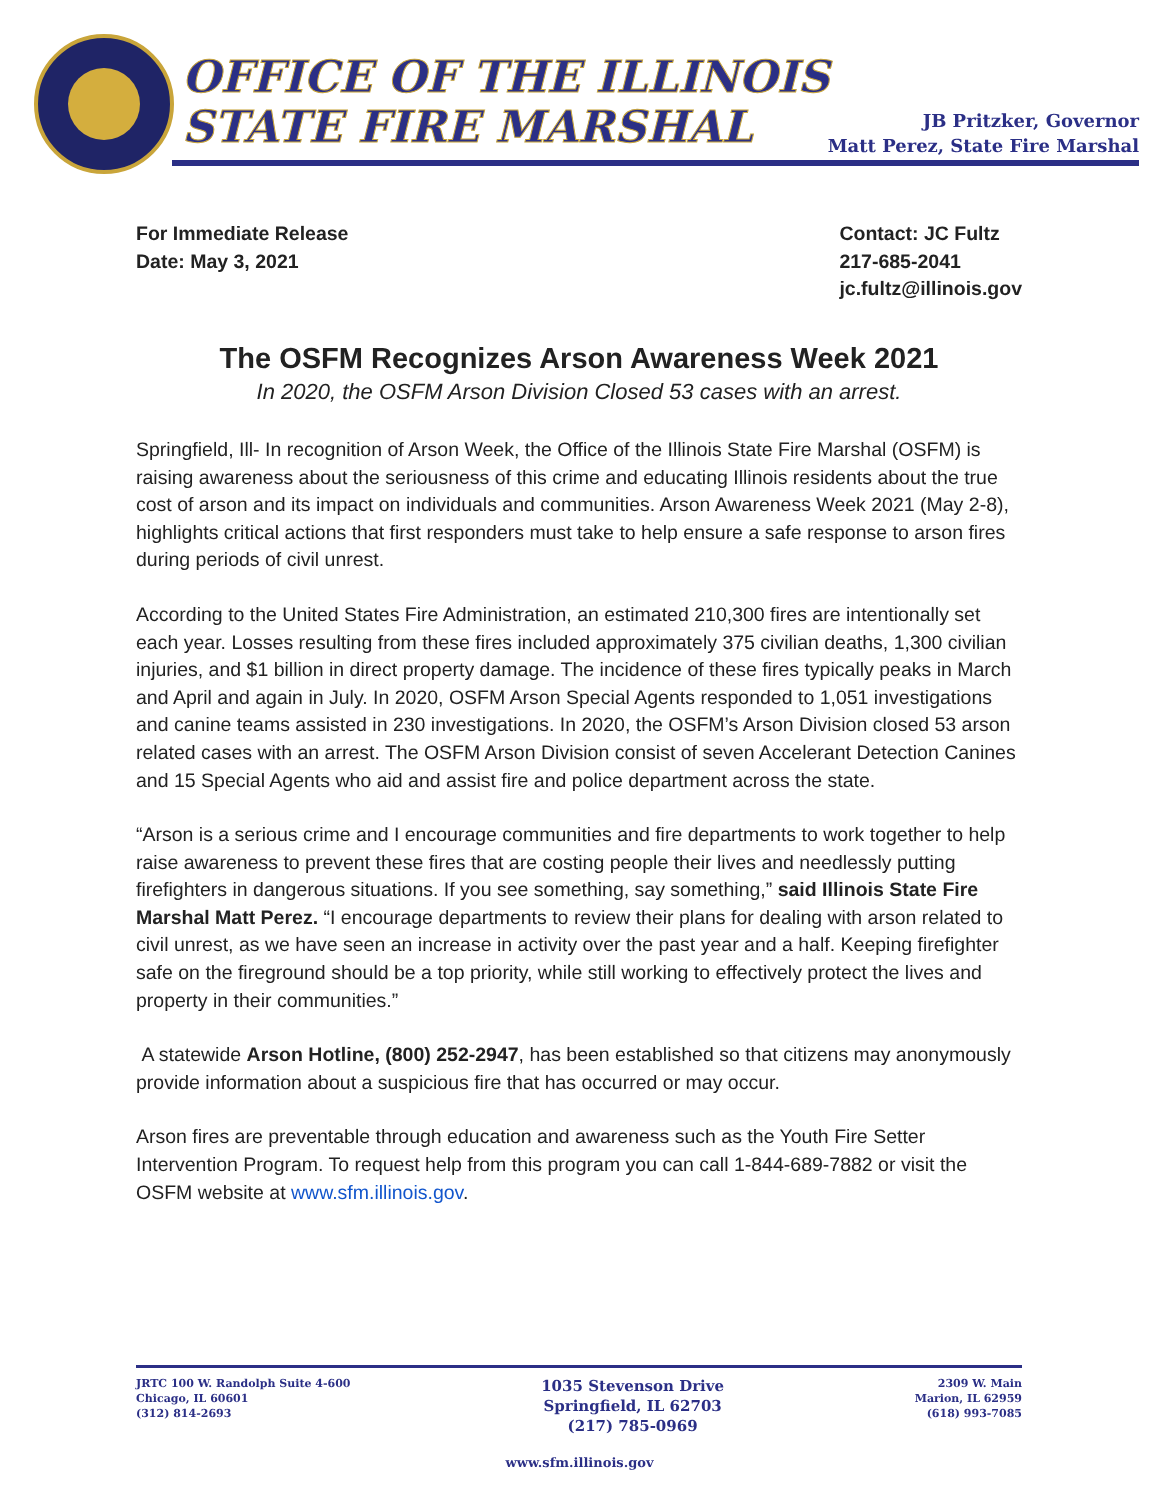OFFICE OF THE ILLINOIS
STATE FIRE MARSHAL
JB Pritzker, Governor
Matt Perez, State Fire Marshal
For Immediate Release
Date: May 3, 2021
Contact: JC Fultz
217-685-2041
jc.fultz@illinois.gov
The OSFM Recognizes Arson Awareness Week 2021
In 2020, the OSFM Arson Division Closed 53 cases with an arrest.
Springfield, Ill- In recognition of Arson Week, the Office of the Illinois State Fire Marshal (OSFM) is raising awareness about the seriousness of this crime and educating Illinois residents about the true cost of arson and its impact on individuals and communities. Arson Awareness Week 2021 (May 2-8), highlights critical actions that first responders must take to help ensure a safe response to arson fires during periods of civil unrest.
According to the United States Fire Administration, an estimated 210,300 fires are intentionally set each year. Losses resulting from these fires included approximately 375 civilian deaths, 1,300 civilian injuries, and $1 billion in direct property damage. The incidence of these fires typically peaks in March and April and again in July. In 2020, OSFM Arson Special Agents responded to 1,051 investigations and canine teams assisted in 230 investigations. In 2020, the OSFM’s Arson Division closed 53 arson related cases with an arrest. The OSFM Arson Division consist of seven Accelerant Detection Canines and 15 Special Agents who aid and assist fire and police department across the state.
“Arson is a serious crime and I encourage communities and fire departments to work together to help raise awareness to prevent these fires that are costing people their lives and needlessly putting firefighters in dangerous situations. If you see something, say something,” said Illinois State Fire Marshal Matt Perez. “I encourage departments to review their plans for dealing with arson related to civil unrest, as we have seen an increase in activity over the past year and a half. Keeping firefighter safe on the fireground should be a top priority, while still working to effectively protect the lives and property in their communities.”
A statewide Arson Hotline, (800) 252-2947, has been established so that citizens may anonymously provide information about a suspicious fire that has occurred or may occur.
Arson fires are preventable through education and awareness such as the Youth Fire Setter Intervention Program. To request help from this program you can call 1-844-689-7882 or visit the OSFM website at www.sfm.illinois.gov.
JRTC 100 W. Randolph Suite 4-600
Chicago, IL 60601
(312) 814-2693
1035 Stevenson Drive
Springfield, IL 62703
(217) 785-0969
2309 W. Main
Marion, IL 62959
(618) 993-7085
www.sfm.illinois.gov